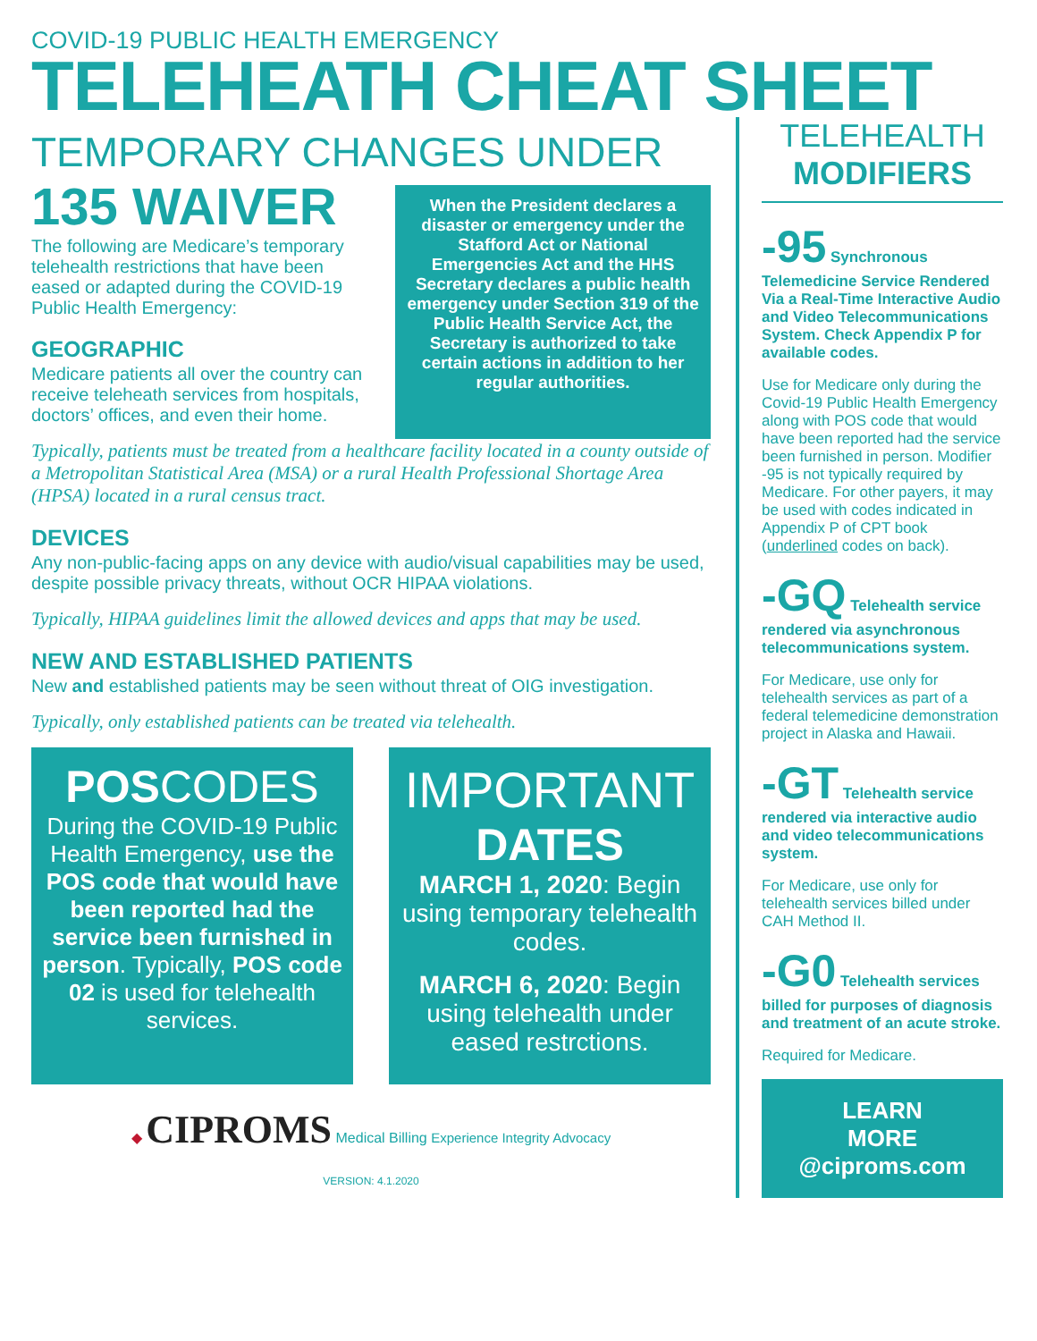COVID-19 PUBLIC HEALTH EMERGENCY
TELEHEATH CHEAT SHEET
TEMPORARY CHANGES UNDER
135 WAIVER
The following are Medicare’s temporary telehealth restrictions that have been eased or adapted during the COVID-19 Public Health Emergency:
GEOGRAPHIC
Medicare patients all over the country can receive teleheath services from hospitals, doctors’ offices, and even their home.
When the President declares a disaster or emergency under the Stafford Act or National Emergencies Act and the HHS Secretary declares a public health emergency under Section 319 of the Public Health Service Act, the Secretary is authorized to take certain actions in addition to her regular authorities.
Typically, patients must be treated from a healthcare facility located in a county outside of a Metropolitan Statistical Area (MSA) or a rural Health Professional Shortage Area (HPSA) located in a rural census tract.
DEVICES
Any non-public-facing apps on any device with audio/visual capabilities may be used, despite possible privacy threats, without OCR HIPAA violations.
Typically, HIPAA guidelines limit the allowed devices and apps that may be used.
NEW AND ESTABLISHED PATIENTS
New and established patients may be seen without threat of OIG investigation.
Typically, only established patients can be treated via telehealth.
POSCODES
During the COVID-19 Public Health Emergency, use the POS code that would have been reported had the service been furnished in person. Typically, POS code 02 is used for telehealth services.
IMPORTANT
DATES
MARCH 1, 2020: Begin using temporary telehealth codes.
MARCH 6, 2020: Begin using telehealth under eased restrctions.
◆ CIPROMS Medical Billing Experience Integrity Advocacy
VERSION: 4.1.2020
TELEHEALTH
MODIFIERS
-95 Synchronous Telemedicine Service Rendered Via a Real-Time Interactive Audio and Video Telecommunications System. Check Appendix P for available codes.
Use for Medicare only during the Covid-19 Public Health Emergency along with POS code that would have been reported had the service been furnished in person. Modifier -95 is not typically required by Medicare. For other payers, it may be used with codes indicated in Appendix P of CPT book (underlined codes on back).
-GQ Telehealth service rendered via asynchronous telecommunications system.
For Medicare, use only for telehealth services as part of a federal telemedicine demonstration project in Alaska and Hawaii.
-GT Telehealth service rendered via interactive audio and video telecommunications system.
For Medicare, use only for telehealth services billed under CAH Method II.
-G0 Telehealth services billed for purposes of diagnosis and treatment of an acute stroke.
Required for Medicare.
LEARN
MORE
@ciproms.com